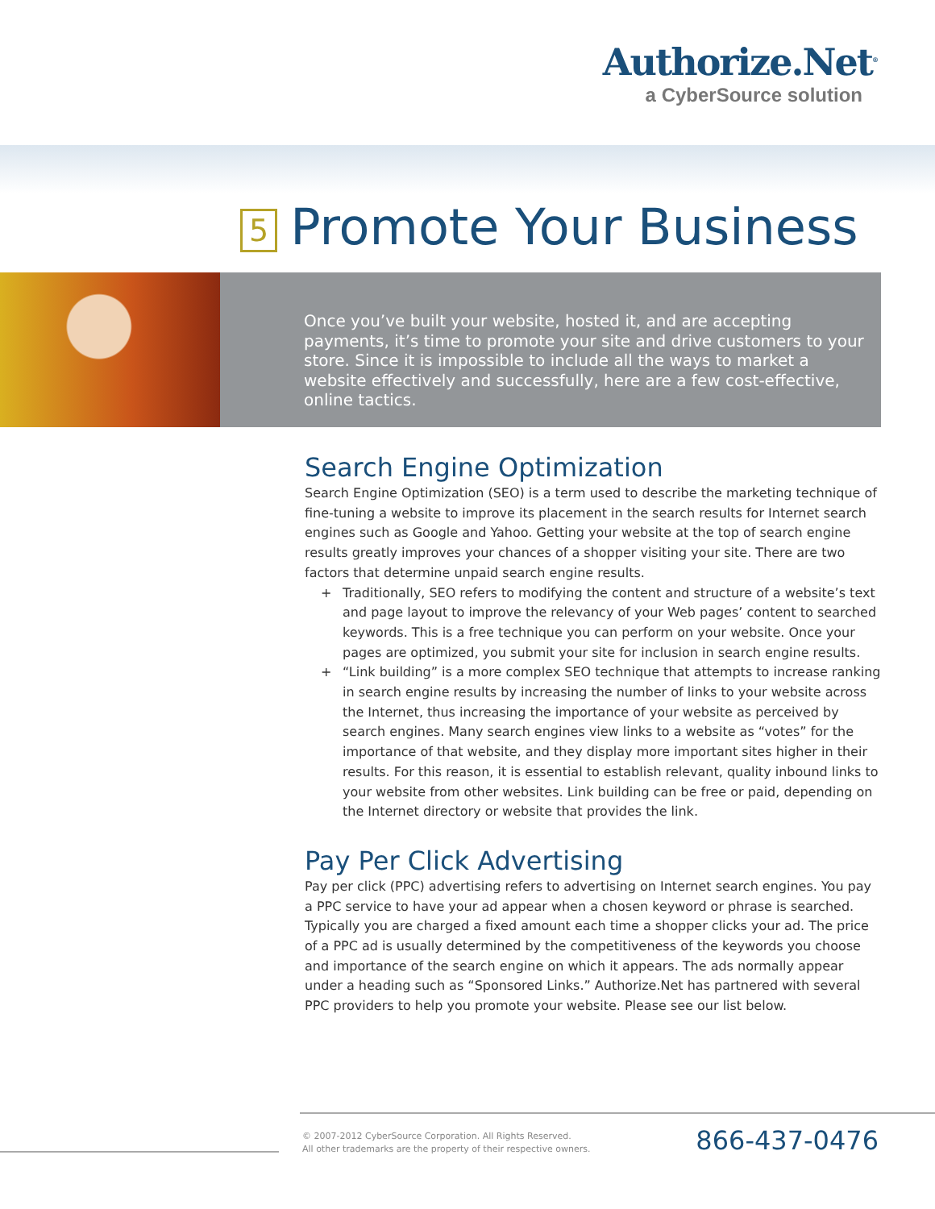Authorize.Net<sup>®</sup>
a CyberSource solution
5 Promote Your Business
Once you’ve built your website, hosted it, and are accepting payments, it’s time to promote your site and drive customers to your store. Since it is impossible to include all the ways to market a website effectively and successfully, here are a few cost-effective, online tactics.
Search Engine Optimization
Search Engine Optimization (SEO) is a term used to describe the marketing technique of fine-tuning a website to improve its placement in the search results for Internet search engines such as Google and Yahoo. Getting your website at the top of search engine results greatly improves your chances of a shopper visiting your site. There are two factors that determine unpaid search engine results.
+ Traditionally, SEO refers to modifying the content and structure of a website’s text and page layout to improve the relevancy of your Web pages’ content to searched keywords. This is a free technique you can perform on your website. Once your pages are optimized, you submit your site for inclusion in search engine results.
+ “Link building” is a more complex SEO technique that attempts to increase ranking in search engine results by increasing the number of links to your website across the Internet, thus increasing the importance of your website as perceived by search engines. Many search engines view links to a website as “votes” for the importance of that website, and they display more important sites higher in their results. For this reason, it is essential to establish relevant, quality inbound links to your website from other websites. Link building can be free or paid, depending on the Internet directory or website that provides the link.
Pay Per Click Advertising
Pay per click (PPC) advertising refers to advertising on Internet search engines. You pay a PPC service to have your ad appear when a chosen keyword or phrase is searched. Typically you are charged a fixed amount each time a shopper clicks your ad. The price of a PPC ad is usually determined by the competitiveness of the keywords you choose and importance of the search engine on which it appears. The ads normally appear under a heading such as “Sponsored Links.” Authorize.Net has partnered with several PPC providers to help you promote your website. Please see our list below.
© 2007-2012 CyberSource Corporation. All Rights Reserved.
All other trademarks are the property of their respective owners.
866-437-0476